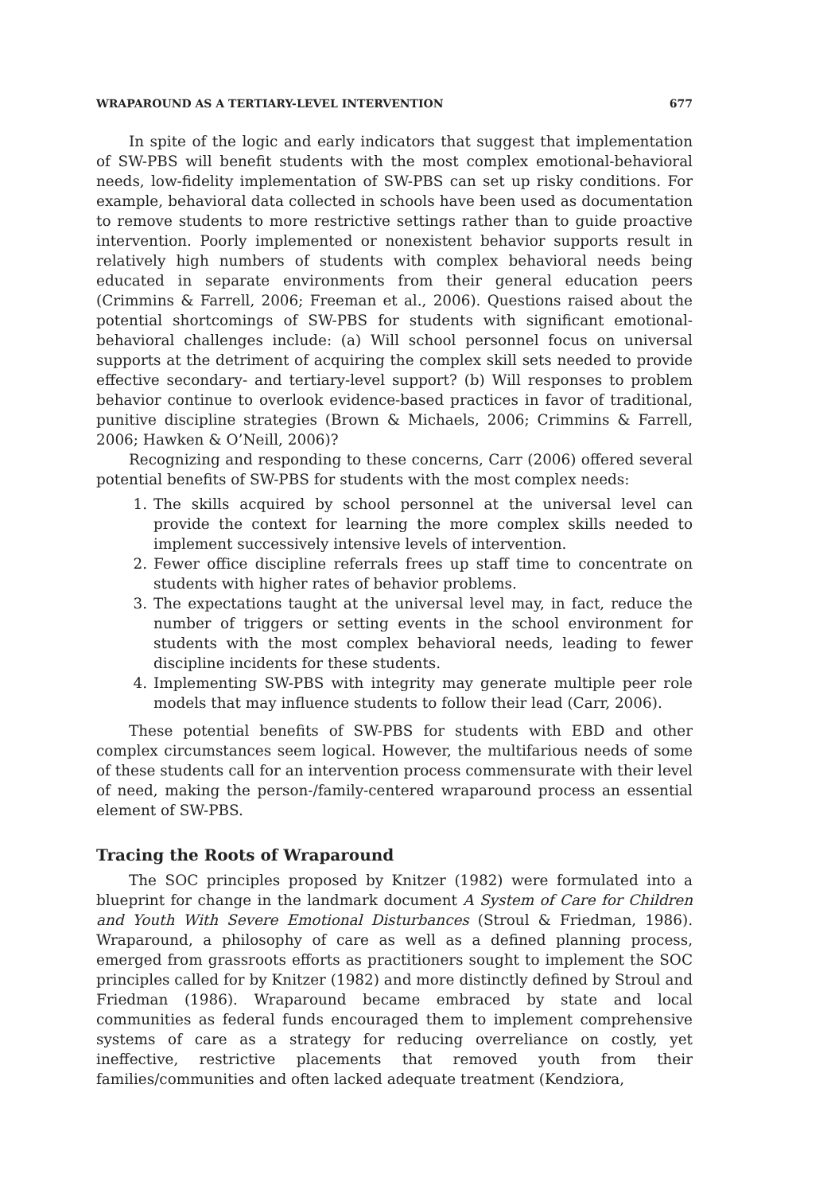WRAPAROUND AS A TERTIARY-LEVEL INTERVENTION 677
In spite of the logic and early indicators that suggest that implementation of SW-PBS will benefit students with the most complex emotional-behavioral needs, low-fidelity implementation of SW-PBS can set up risky conditions. For example, behavioral data collected in schools have been used as documentation to remove students to more restrictive settings rather than to guide proactive intervention. Poorly implemented or nonexistent behavior supports result in relatively high numbers of students with complex behavioral needs being educated in separate environments from their general education peers (Crimmins & Farrell, 2006; Freeman et al., 2006). Questions raised about the potential shortcomings of SW-PBS for students with significant emotional-behavioral challenges include: (a) Will school personnel focus on universal supports at the detriment of acquiring the complex skill sets needed to provide effective secondary- and tertiary-level support? (b) Will responses to problem behavior continue to overlook evidence-based practices in favor of traditional, punitive discipline strategies (Brown & Michaels, 2006; Crimmins & Farrell, 2006; Hawken & O’Neill, 2006)?
Recognizing and responding to these concerns, Carr (2006) offered several potential benefits of SW-PBS for students with the most complex needs:
1. The skills acquired by school personnel at the universal level can provide the context for learning the more complex skills needed to implement successively intensive levels of intervention.
2. Fewer office discipline referrals frees up staff time to concentrate on students with higher rates of behavior problems.
3. The expectations taught at the universal level may, in fact, reduce the number of triggers or setting events in the school environment for students with the most complex behavioral needs, leading to fewer discipline incidents for these students.
4. Implementing SW-PBS with integrity may generate multiple peer role models that may influence students to follow their lead (Carr, 2006).
These potential benefits of SW-PBS for students with EBD and other complex circumstances seem logical. However, the multifarious needs of some of these students call for an intervention process commensurate with their level of need, making the person-/family-centered wraparound process an essential element of SW-PBS.
Tracing the Roots of Wraparound
The SOC principles proposed by Knitzer (1982) were formulated into a blueprint for change in the landmark document A System of Care for Children and Youth With Severe Emotional Disturbances (Stroul & Friedman, 1986). Wraparound, a philosophy of care as well as a defined planning process, emerged from grassroots efforts as practitioners sought to implement the SOC principles called for by Knitzer (1982) and more distinctly defined by Stroul and Friedman (1986). Wraparound became embraced by state and local communities as federal funds encouraged them to implement comprehensive systems of care as a strategy for reducing overreliance on costly, yet ineffective, restrictive placements that removed youth from their families/communities and often lacked adequate treatment (Kendziora,